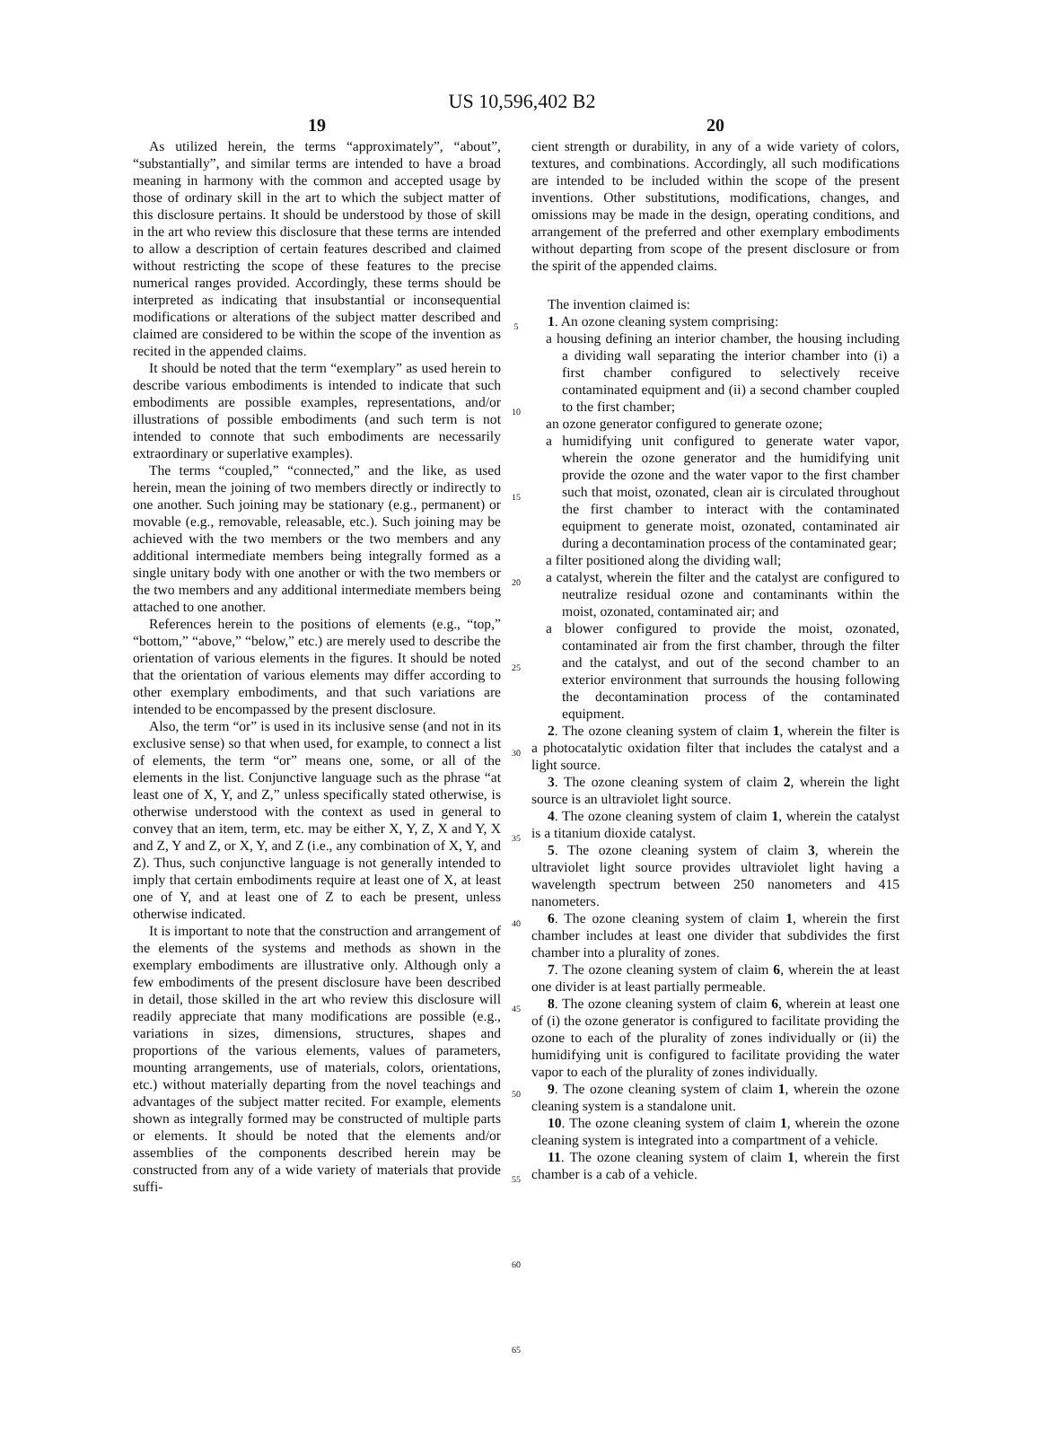US 10,596,402 B2
19
As utilized herein, the terms “approximately”, “about”, “substantially”, and similar terms are intended to have a broad meaning in harmony with the common and accepted usage by those of ordinary skill in the art to which the subject matter of this disclosure pertains. It should be understood by those of skill in the art who review this disclosure that these terms are intended to allow a description of certain features described and claimed without restricting the scope of these features to the precise numerical ranges provided. Accordingly, these terms should be interpreted as indicating that insubstantial or inconsequential modifications or alterations of the subject matter described and claimed are considered to be within the scope of the invention as recited in the appended claims.
It should be noted that the term “exemplary” as used herein to describe various embodiments is intended to indicate that such embodiments are possible examples, representations, and/or illustrations of possible embodiments (and such term is not intended to connote that such embodiments are necessarily extraordinary or superlative examples).
The terms “coupled,” “connected,” and the like, as used herein, mean the joining of two members directly or indirectly to one another. Such joining may be stationary (e.g., permanent) or movable (e.g., removable, releasable, etc.). Such joining may be achieved with the two members or the two members and any additional intermediate members being integrally formed as a single unitary body with one another or with the two members or the two members and any additional intermediate members being attached to one another.
References herein to the positions of elements (e.g., “top,” “bottom,” “above,” “below,” etc.) are merely used to describe the orientation of various elements in the figures. It should be noted that the orientation of various elements may differ according to other exemplary embodiments, and that such variations are intended to be encompassed by the present disclosure.
Also, the term “or” is used in its inclusive sense (and not in its exclusive sense) so that when used, for example, to connect a list of elements, the term “or” means one, some, or all of the elements in the list. Conjunctive language such as the phrase “at least one of X, Y, and Z,” unless specifically stated otherwise, is otherwise understood with the context as used in general to convey that an item, term, etc. may be either X, Y, Z, X and Y, X and Z, Y and Z, or X, Y, and Z (i.e., any combination of X, Y, and Z). Thus, such conjunctive language is not generally intended to imply that certain embodiments require at least one of X, at least one of Y, and at least one of Z to each be present, unless otherwise indicated.
It is important to note that the construction and arrangement of the elements of the systems and methods as shown in the exemplary embodiments are illustrative only. Although only a few embodiments of the present disclosure have been described in detail, those skilled in the art who review this disclosure will readily appreciate that many modifications are possible (e.g., variations in sizes, dimensions, structures, shapes and proportions of the various elements, values of parameters, mounting arrangements, use of materials, colors, orientations, etc.) without materially departing from the novel teachings and advantages of the subject matter recited. For example, elements shown as integrally formed may be constructed of multiple parts or elements. It should be noted that the elements and/or assemblies of the components described herein may be constructed from any of a wide variety of materials that provide suffi-
5
10
15
20
25
30
35
40
45
50
55
60
65
20
cient strength or durability, in any of a wide variety of colors, textures, and combinations. Accordingly, all such modifications are intended to be included within the scope of the present inventions. Other substitutions, modifications, changes, and omissions may be made in the design, operating conditions, and arrangement of the preferred and other exemplary embodiments without departing from scope of the present disclosure or from the spirit of the appended claims.
The invention claimed is:
1. An ozone cleaning system comprising:
a housing defining an interior chamber, the housing including a dividing wall separating the interior chamber into (i) a first chamber configured to selectively receive contaminated equipment and (ii) a second chamber coupled to the first chamber;
an ozone generator configured to generate ozone;
a humidifying unit configured to generate water vapor, wherein the ozone generator and the humidifying unit provide the ozone and the water vapor to the first chamber such that moist, ozonated, clean air is circulated throughout the first chamber to interact with the contaminated equipment to generate moist, ozonated, contaminated air during a decontamination process of the contaminated gear;
a filter positioned along the dividing wall;
a catalyst, wherein the filter and the catalyst are configured to neutralize residual ozone and contaminants within the moist, ozonated, contaminated air; and
a blower configured to provide the moist, ozonated, contaminated air from the first chamber, through the filter and the catalyst, and out of the second chamber to an exterior environment that surrounds the housing following the decontamination process of the contaminated equipment.
2. The ozone cleaning system of claim 1, wherein the filter is a photocatalytic oxidation filter that includes the catalyst and a light source.
3. The ozone cleaning system of claim 2, wherein the light source is an ultraviolet light source.
4. The ozone cleaning system of claim 1, wherein the catalyst is a titanium dioxide catalyst.
5. The ozone cleaning system of claim 3, wherein the ultraviolet light source provides ultraviolet light having a wavelength spectrum between 250 nanometers and 415 nanometers.
6. The ozone cleaning system of claim 1, wherein the first chamber includes at least one divider that subdivides the first chamber into a plurality of zones.
7. The ozone cleaning system of claim 6, wherein the at least one divider is at least partially permeable.
8. The ozone cleaning system of claim 6, wherein at least one of (i) the ozone generator is configured to facilitate providing the ozone to each of the plurality of zones individually or (ii) the humidifying unit is configured to facilitate providing the water vapor to each of the plurality of zones individually.
9. The ozone cleaning system of claim 1, wherein the ozone cleaning system is a standalone unit.
10. The ozone cleaning system of claim 1, wherein the ozone cleaning system is integrated into a compartment of a vehicle.
11. The ozone cleaning system of claim 1, wherein the first chamber is a cab of a vehicle.